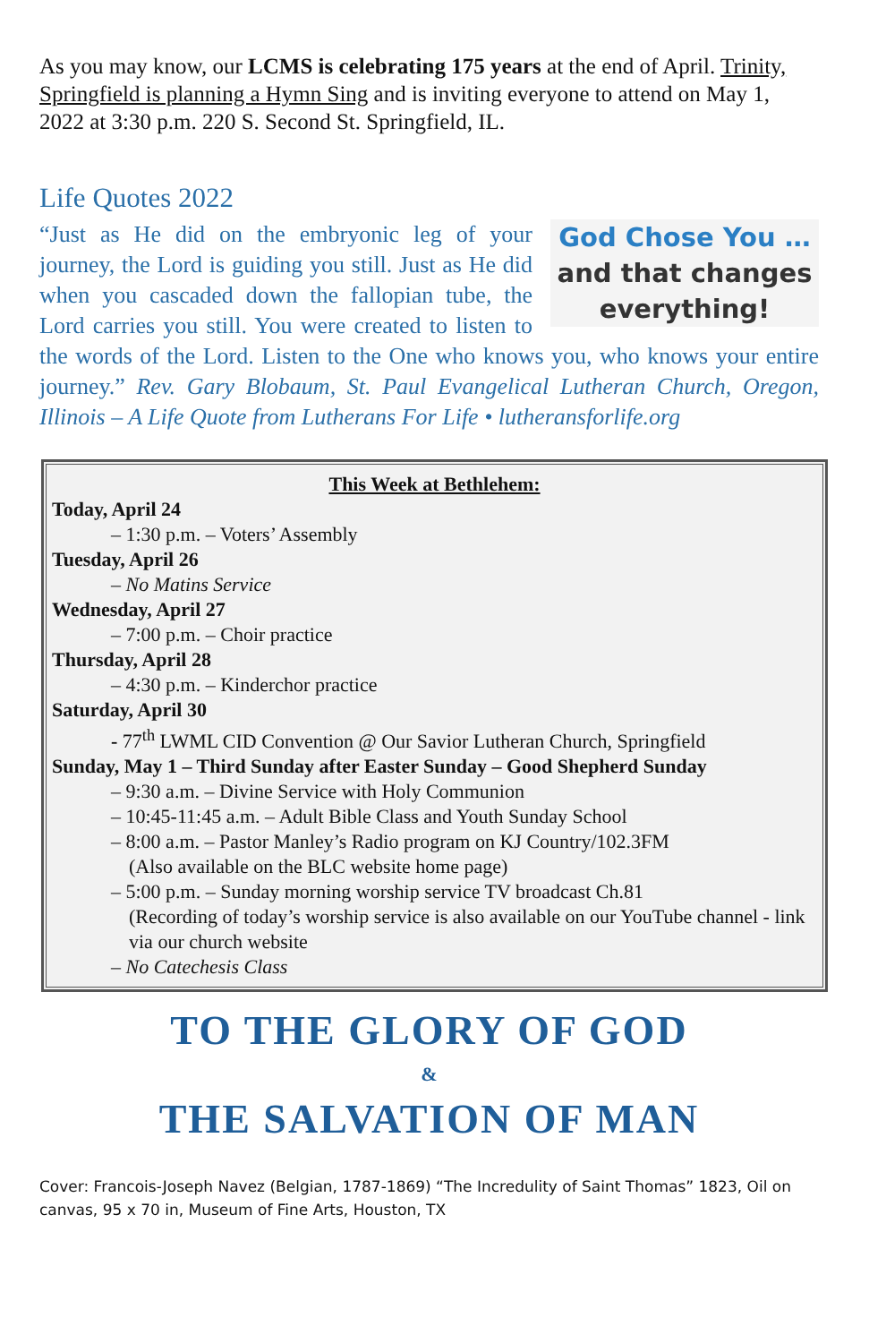As you may know, our LCMS is celebrating 175 years at the end of April. Trinity, Springfield is planning a Hymn Sing and is inviting everyone to attend on May 1, 2022 at 3:30 p.m. 220 S. Second St. Springfield, IL.
Life Quotes 2022
God Chose You …
and that changes
everything!
“Just as He did on the embryonic leg of your journey, the Lord is guiding you still. Just as He did when you cascaded down the fallopian tube, the Lord carries you still. You were created to listen to the words of the Lord. Listen to the One who knows you, who knows your entire journey.” Rev. Gary Blobaum, St. Paul Evangelical Lutheran Church, Oregon, Illinois – A Life Quote from Lutherans For Life • lutheransforlife.org
This Week at Bethlehem:
Today, April 24
– 1:30 p.m. – Voters’ Assembly
Tuesday, April 26
– No Matins Service
Wednesday, April 27
– 7:00 p.m. – Choir practice
Thursday, April 28
– 4:30 p.m. – Kinderchor practice
Saturday, April 30
- 77<sup>th</sup> LWML CID Convention @ Our Savior Lutheran Church, Springfield
Sunday, May 1 – Third Sunday after Easter Sunday – Good Shepherd Sunday
– 9:30 a.m. – Divine Service with Holy Communion
– 10:45-11:45 a.m. – Adult Bible Class and Youth Sunday School
– 8:00 a.m. – Pastor Manley’s Radio program on KJ Country/102.3FM
(Also available on the BLC website home page)
– 5:00 p.m. – Sunday morning worship service TV broadcast Ch.81
(Recording of today’s worship service is also available on our YouTube channel - link via our church website
– No Catechesis Class
TO THE GLORY OF GOD
&
THE SALVATION OF MAN
Cover: Francois-Joseph Navez (Belgian, 1787-1869) “The Incredulity of Saint Thomas” 1823, Oil on canvas, 95 x 70 in, Museum of Fine Arts, Houston, TX